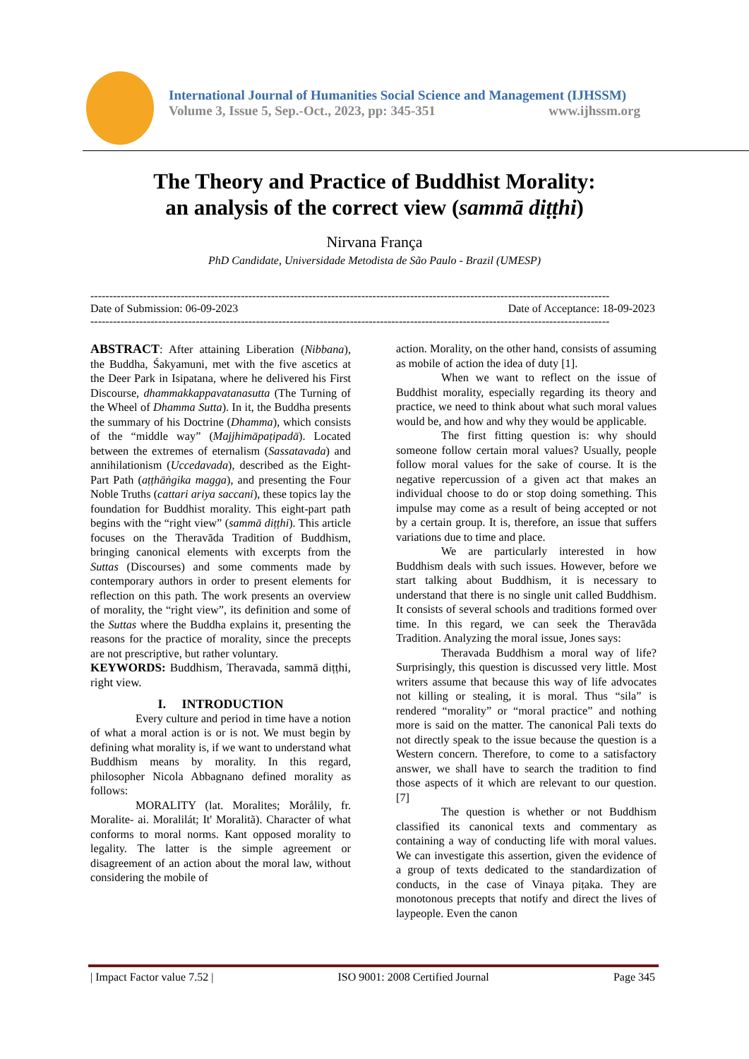International Journal of Humanities Social Science and Management (IJHSSM)
Volume 3, Issue 5, Sep.-Oct., 2023, pp: 345-351 www.ijhssm.org
The Theory and Practice of Buddhist Morality:
an analysis of the correct view (sammā diṭṭhi)
Nirvana França
PhD Candidate, Universidade Metodista de São Paulo - Brazil (UMESP)
------------------------------------------------------------------------------------------------------------------------------------------
Date of Submission: 06-09-2023 Date of Acceptance: 18-09-2023
------------------------------------------------------------------------------------------------------------------------------------------
ABSTRACT: After attaining Liberation (Nibbana), the Buddha, Śakyamuni, met with the five ascetics at the Deer Park in Isipatana, where he delivered his First Discourse, dhammakkappavatanasutta (The Turning of the Wheel of Dhamma Sutta). In it, the Buddha presents the summary of his Doctrine (Dhamma), which consists of the “middle way” (Majjhimāpaṭipadā). Located between the extremes of eternalism (Sassatavada) and annihilationism (Uccedavada), described as the Eight-Part Path (aṭṭhāṅgika magga), and presenting the Four Noble Truths (cattari ariya saccani), these topics lay the foundation for Buddhist morality. This eight-part path begins with the “right view” (sammā diṭṭhi). This article focuses on the Theravāda Tradition of Buddhism, bringing canonical elements with excerpts from the Suttas (Discourses) and some comments made by contemporary authors in order to present elements for reflection on this path. The work presents an overview of morality, the “right view”, its definition and some of the Suttas where the Buddha explains it, presenting the reasons for the practice of morality, since the precepts are not prescriptive, but rather voluntary.
KEYWORDS: Buddhism, Theravada, sammā diṭṭhi, right view.
I. INTRODUCTION
Every culture and period in time have a notion of what a moral action is or is not. We must begin by defining what morality is, if we want to understand what Buddhism means by morality. In this regard, philosopher Nicola Abbagnano defined morality as follows:
MORALITY (lat. Moralites; Morålily, fr. Moralite- ai. Moralilát; It' Moralitã). Character of what conforms to moral norms. Kant opposed morality to legality. The latter is the simple agreement or disagreement of an action about the moral law, without considering the mobile of
action. Morality, on the other hand, consists of assuming as mobile of action the idea of duty [1].
When we want to reflect on the issue of Buddhist morality, especially regarding its theory and practice, we need to think about what such moral values would be, and how and why they would be applicable.
The first fitting question is: why should someone follow certain moral values? Usually, people follow moral values for the sake of course. It is the negative repercussion of a given act that makes an individual choose to do or stop doing something. This impulse may come as a result of being accepted or not by a certain group. It is, therefore, an issue that suffers variations due to time and place.
We are particularly interested in how Buddhism deals with such issues. However, before we start talking about Buddhism, it is necessary to understand that there is no single unit called Buddhism. It consists of several schools and traditions formed over time. In this regard, we can seek the Theravāda Tradition. Analyzing the moral issue, Jones says:
Theravada Buddhism a moral way of life? Surprisingly, this question is discussed very little. Most writers assume that because this way of life advocates not killing or stealing, it is moral. Thus “sila” is rendered “morality” or “moral practice” and nothing more is said on the matter. The canonical Pali texts do not directly speak to the issue because the question is a Western concern. Therefore, to come to a satisfactory answer, we shall have to search the tradition to find those aspects of it which are relevant to our question. [7]
The question is whether or not Buddhism classified its canonical texts and commentary as containing a way of conducting life with moral values. We can investigate this assertion, given the evidence of a group of texts dedicated to the standardization of conducts, in the case of Vinaya piṭaka. They are monotonous precepts that notify and direct the lives of laypeople. Even the canon
| Impact Factor value 7.52 | ISO 9001: 2008 Certified Journal Page 345